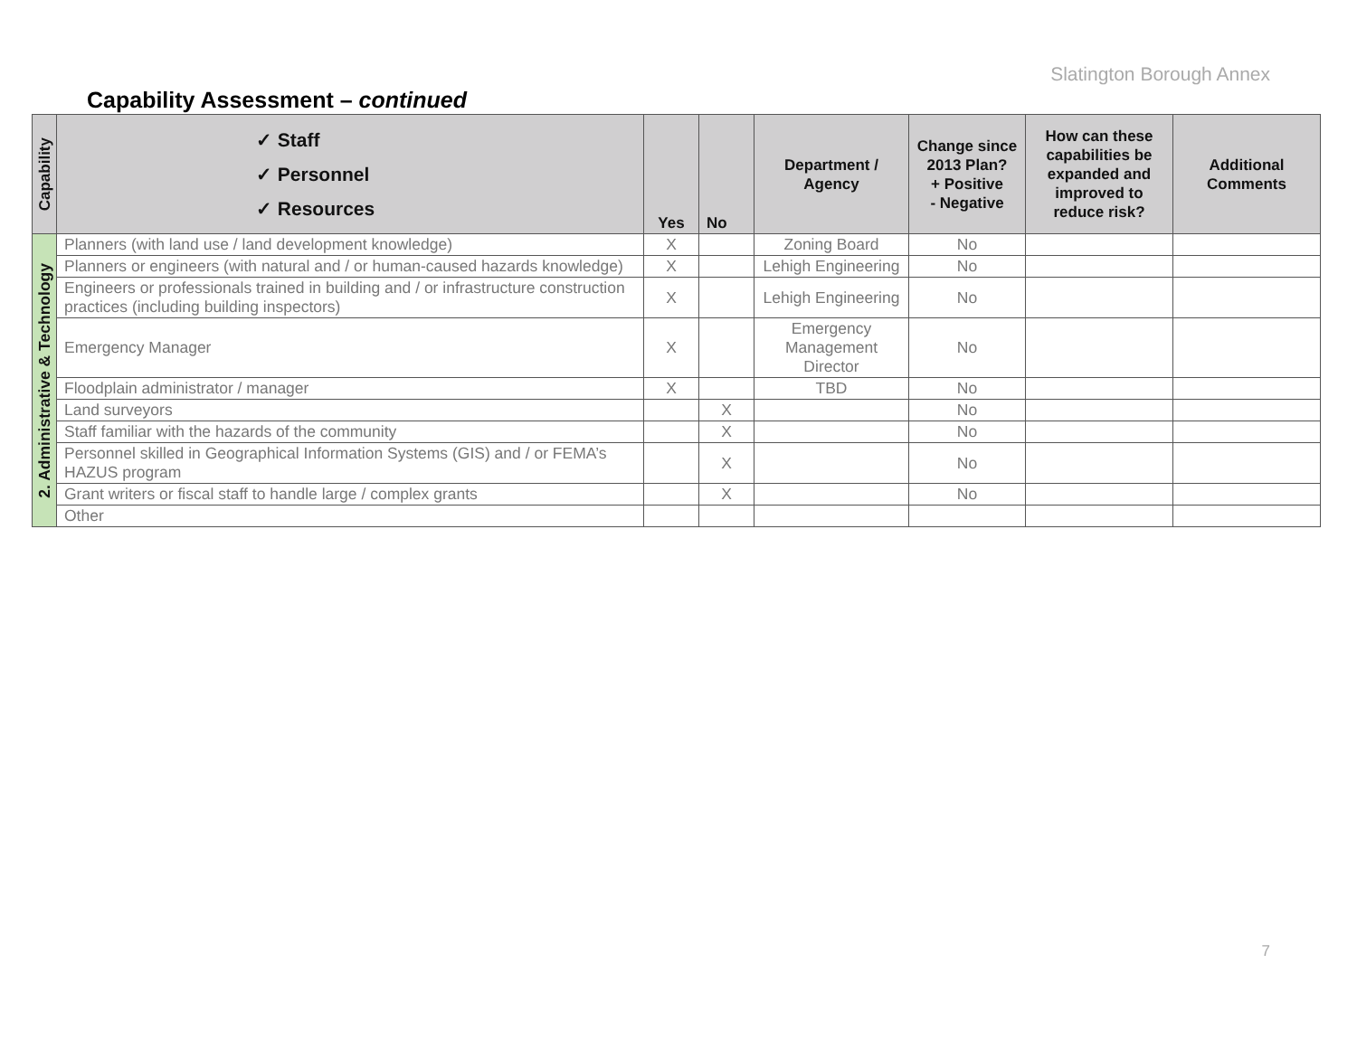Slatington Borough Annex
Capability Assessment – continued
| Capability | ✓ Staff ✓ Personnel ✓ Resources | Yes | No | Department / Agency | Change since 2013 Plan? + Positive - Negative | How can these capabilities be expanded and improved to reduce risk? | Additional Comments |
| --- | --- | --- | --- | --- | --- | --- | --- |
| 2. Administrative & Technology | Planners (with land use / land development knowledge) | X | | Zoning Board | No | | |
| | Planners or engineers (with natural and / or human-caused hazards knowledge) | X | | Lehigh Engineering | No | | |
| | Engineers or professionals trained in building and / or infrastructure construction practices (including building inspectors) | X | | Lehigh Engineering | No | | |
| | Emergency Manager | X | | Emergency Management Director | No | | |
| | Floodplain administrator / manager | X | | TBD | No | | |
| | Land surveyors | | X | | No | | |
| | Staff familiar with the hazards of the community | | X | | No | | |
| | Personnel skilled in Geographical Information Systems (GIS) and / or FEMA’s HAZUS program | | X | | No | | |
| | Grant writers or fiscal staff to handle large / complex grants | | X | | No | | |
| | Other | | | | | | |
7